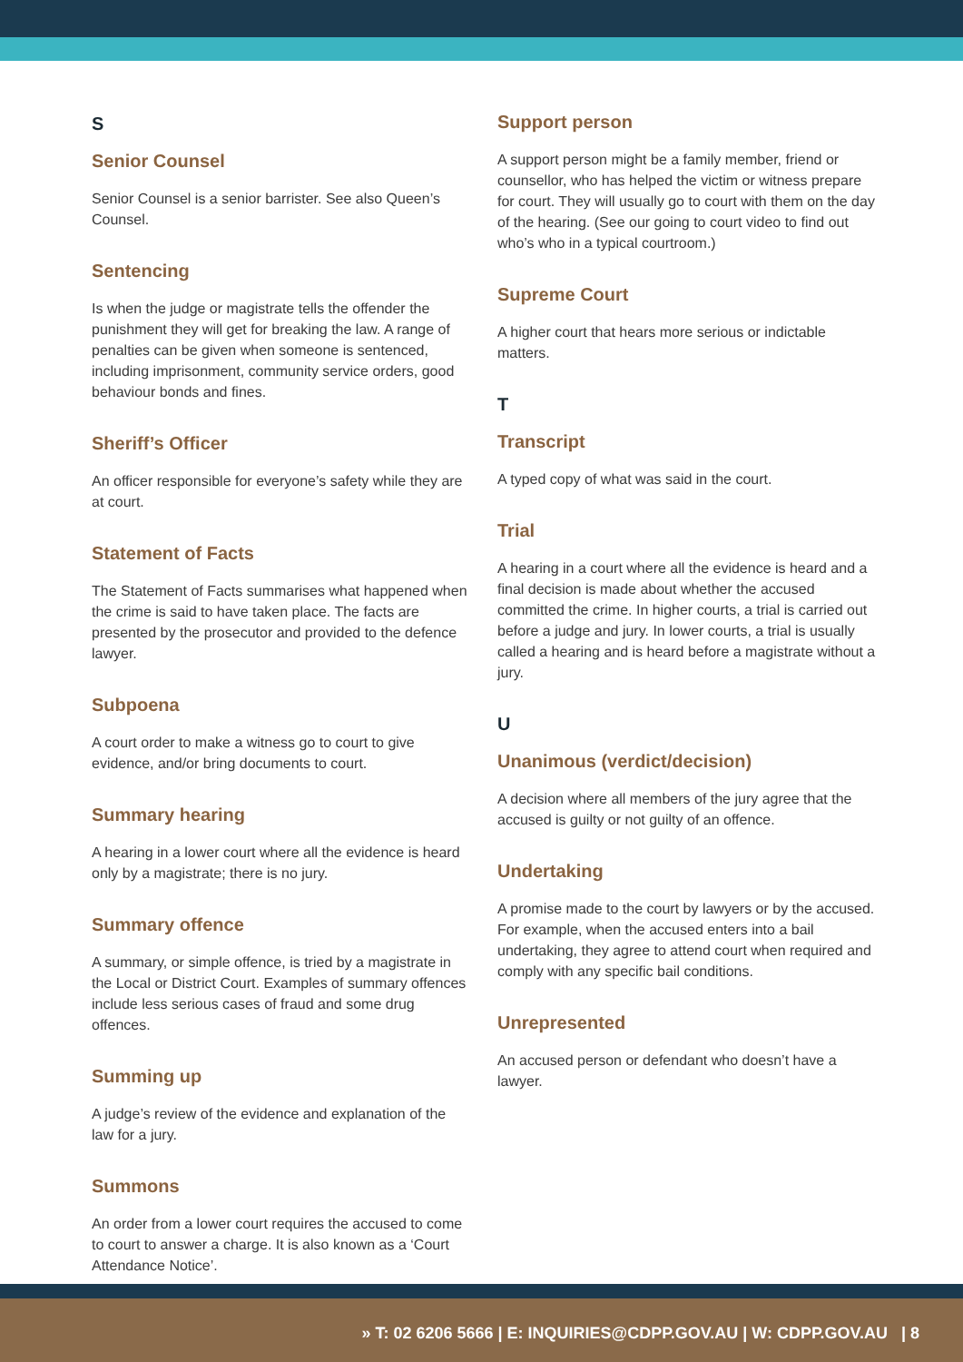S
Senior Counsel
Senior Counsel is a senior barrister. See also Queen’s Counsel.
Sentencing
Is when the judge or magistrate tells the offender the punishment they will get for breaking the law. A range of penalties can be given when someone is sentenced, including imprisonment, community service orders, good behaviour bonds and fines.
Sheriff’s Officer
An officer responsible for everyone’s safety while they are at court.
Statement of Facts
The Statement of Facts summarises what happened when the crime is said to have taken place. The facts are presented by the prosecutor and provided to the defence lawyer.
Subpoena
A court order to make a witness go to court to give evidence, and/or bring documents to court.
Summary hearing
A hearing in a lower court where all the evidence is heard only by a magistrate; there is no jury.
Summary offence
A summary, or simple offence, is tried by a magistrate in the Local or District Court. Examples of summary offences include less serious cases of fraud and some drug offences.
Summing up
A judge’s review of the evidence and explanation of the law for a jury.
Summons
An order from a lower court requires the accused to come to court to answer a charge. It is also known as a ‘Court Attendance Notice’.
Support person
A support person might be a family member, friend or counsellor, who has helped the victim or witness prepare for court. They will usually go to court with them on the day of the hearing. (See our going to court video to find out who’s who in a typical courtroom.)
Supreme Court
A higher court that hears more serious or indictable matters.
T
Transcript
A typed copy of what was said in the court.
Trial
A hearing in a court where all the evidence is heard and a final decision is made about whether the accused committed the crime. In higher courts, a trial is carried out before a judge and jury. In lower courts, a trial is usually called a hearing and is heard before a magistrate without a jury.
U
Unanimous (verdict/decision)
A decision where all members of the jury agree that the accused is guilty or not guilty of an offence.
Undertaking
A promise made to the court by lawyers or by the accused. For example, when the accused enters into a bail undertaking, they agree to attend court when required and comply with any specific bail conditions.
Unrepresented
An accused person or defendant who doesn’t have a lawyer.
» T: 02 6206 5666 | E: INQUIRIES@CDPP.GOV.AU | W: CDPP.GOV.AU | 8